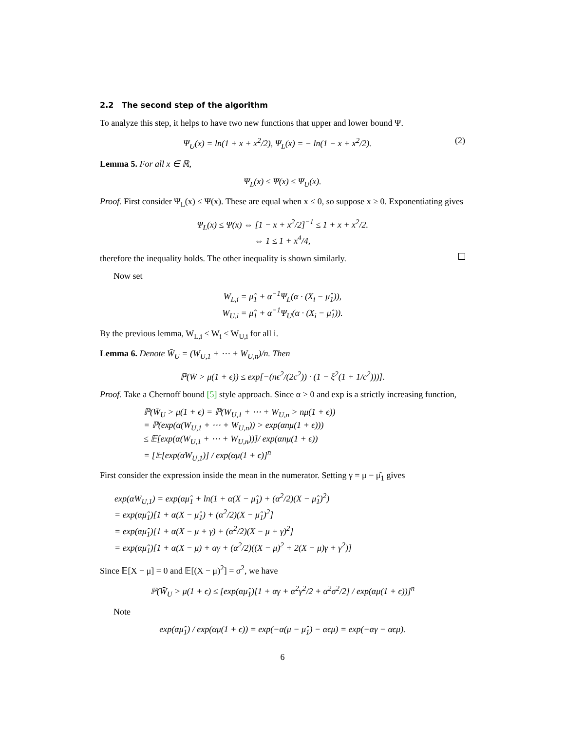2.2 The second step of the algorithm
To analyze this step, it helps to have two new functions that upper and lower bound Ψ.
Ψ<sub>U</sub>(x) = ln(1 + x + x<sup>2</sup>/2), Ψ<sub>L</sub>(x) = − ln(1 − x + x<sup>2</sup>/2). (2)
Lemma 5. For all x ∈ ℝ,
Ψ<sub>L</sub>(x) ≤ Ψ(x) ≤ Ψ<sub>U</sub>(x).
Proof. First consider Ψ<sub>L</sub>(x) ≤ Ψ(x). These are equal when x ≤ 0, so suppose x ≥ 0. Exponentiating gives
Ψ<sub>L</sub>(x) ≤ Ψ(x) ⇔ [1 − x + x<sup>2</sup>/2]<sup>−1</sup> ≤ 1 + x + x<sup>2</sup>/2.
⇔ 1 ≤ 1 + x<sup>4</sup>/4,
therefore the inequality holds. The other inequality is shown similarly.
Now set
W<sub>L,i</sub> = μ̂<sub>1</sub> + α<sup>−1</sup>Ψ<sub>L</sub>(α · (X<sub>i</sub> − μ̂<sub>1</sub>)),
W<sub>U,i</sub> = μ̂<sub>1</sub> + α<sup>−1</sup>Ψ<sub>U</sub>(α · (X<sub>i</sub> − μ̂<sub>1</sub>)).
By the previous lemma, W<sub>L,i</sub> ≤ W<sub>i</sub> ≤ W<sub>U,i</sub> for all i.
Lemma 6. Denote W̄<sub>U</sub> = (W<sub>U,1</sub> + ⋯ + W<sub>U,n</sub>)/n. Then
ℙ(W̄ > μ(1 + ϵ)) ≤ exp[−(nϵ<sup>2</sup>/(2c<sup>2</sup>)) · (1 − ξ<sup>2</sup>(1 + 1/c<sup>2</sup>)))].
Proof. Take a Chernoff bound [5] style approach. Since α > 0 and exp is a strictly increasing function,
ℙ(W̄<sub>U</sub> > μ(1 + ϵ) = ℙ(W<sub>U,1</sub> + ⋯ + W<sub>U,n</sub> > nμ(1 + ϵ))
= ℙ(exp(α(W<sub>U,1</sub> + ⋯ + W<sub>U,n</sub>)) > exp(αnμ(1 + ϵ)))
≤ 𝔼[exp(α(W<sub>U,1</sub> + ⋯ + W<sub>U,n</sub>))]/ exp(αnμ(1 + ϵ))
= [𝔼[exp(αW<sub>U,1</sub>)] / exp(αμ(1 + ϵ)]<sup>n</sup>
First consider the expression inside the mean in the numerator. Setting γ = μ − μ̂<sub>1</sub> gives
exp(αW<sub>U,1</sub>) = exp(αμ̂<sub>1</sub> + ln(1 + α(X − μ̂<sub>1</sub>) + (α<sup>2</sup>/2)(X − μ̂<sub>1</sub>)<sup>2</sup>)
= exp(αμ̂<sub>1</sub>)[1 + α(X − μ̂<sub>1</sub>) + (α<sup>2</sup>/2)(X − μ̂<sub>1</sub>)<sup>2</sup>]
= exp(αμ̂<sub>1</sub>)[1 + α(X − μ + γ) + (α<sup>2</sup>/2)(X − μ + γ)<sup>2</sup>]
= exp(αμ̂<sub>1</sub>)[1 + α(X − μ) + αγ + (α<sup>2</sup>/2)((X − μ)<sup>2</sup> + 2(X − μ)γ + γ<sup>2</sup>)]
Since 𝔼[X − μ] = 0 and 𝔼[(X − μ)<sup>2</sup>] = σ<sup>2</sup>, we have
ℙ(W̄<sub>U</sub> > μ(1 + ϵ) ≤ [exp(αμ̂<sub>1</sub>)[1 + αγ + α<sup>2</sup>γ<sup>2</sup>/2 + α<sup>2</sup>σ<sup>2</sup>/2] / exp(αμ(1 + ϵ))]<sup>n</sup>
Note
exp(αμ̂<sub>1</sub>) / exp(αμ(1 + ϵ)) = exp(−α(μ − μ̂<sub>1</sub>) − αϵμ) = exp(−αγ − αϵμ).
6